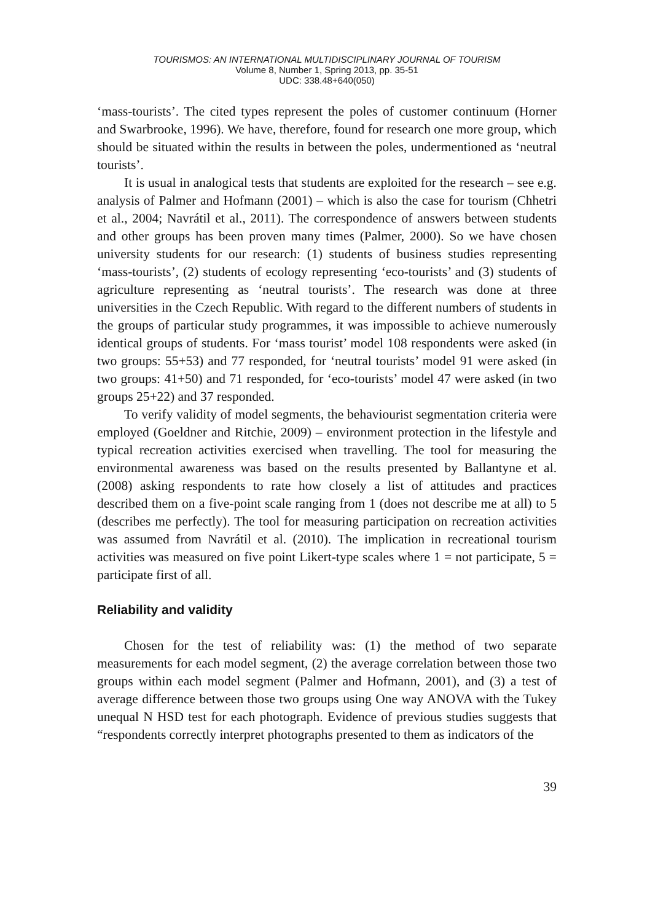TOURISMOS: AN INTERNATIONAL MULTIDISCIPLINARY JOURNAL OF TOURISM
Volume 8, Number 1, Spring 2013, pp. 35-51
UDC: 338.48+640(050)
‘mass-tourists’. The cited types represent the poles of customer continuum (Horner and Swarbrooke, 1996). We have, therefore, found for research one more group, which should be situated within the results in between the poles, undermentioned as ‘neutral tourists’.
It is usual in analogical tests that students are exploited for the research – see e.g. analysis of Palmer and Hofmann (2001) – which is also the case for tourism (Chhetri et al., 2004; Navrátil et al., 2011). The correspondence of answers between students and other groups has been proven many times (Palmer, 2000). So we have chosen university students for our research: (1) students of business studies representing ‘mass-tourists’, (2) students of ecology representing ‘eco-tourists’ and (3) students of agriculture representing as ‘neutral tourists’. The research was done at three universities in the Czech Republic. With regard to the different numbers of students in the groups of particular study programmes, it was impossible to achieve numerously identical groups of students. For ‘mass tourist’ model 108 respondents were asked (in two groups: 55+53) and 77 responded, for ‘neutral tourists’ model 91 were asked (in two groups: 41+50) and 71 responded, for ‘eco-tourists’ model 47 were asked (in two groups 25+22) and 37 responded.
To verify validity of model segments, the behaviourist segmentation criteria were employed (Goeldner and Ritchie, 2009) – environment protection in the lifestyle and typical recreation activities exercised when travelling. The tool for measuring the environmental awareness was based on the results presented by Ballantyne et al. (2008) asking respondents to rate how closely a list of attitudes and practices described them on a five-point scale ranging from 1 (does not describe me at all) to 5 (describes me perfectly). The tool for measuring participation on recreation activities was assumed from Navrátil et al. (2010). The implication in recreational tourism activities was measured on five point Likert-type scales where 1 = not participate, 5 = participate first of all.
Reliability and validity
Chosen for the test of reliability was: (1) the method of two separate measurements for each model segment, (2) the average correlation between those two groups within each model segment (Palmer and Hofmann, 2001), and (3) a test of average difference between those two groups using One way ANOVA with the Tukey unequal N HSD test for each photograph. Evidence of previous studies suggests that “respondents correctly interpret photographs presented to them as indicators of the
39